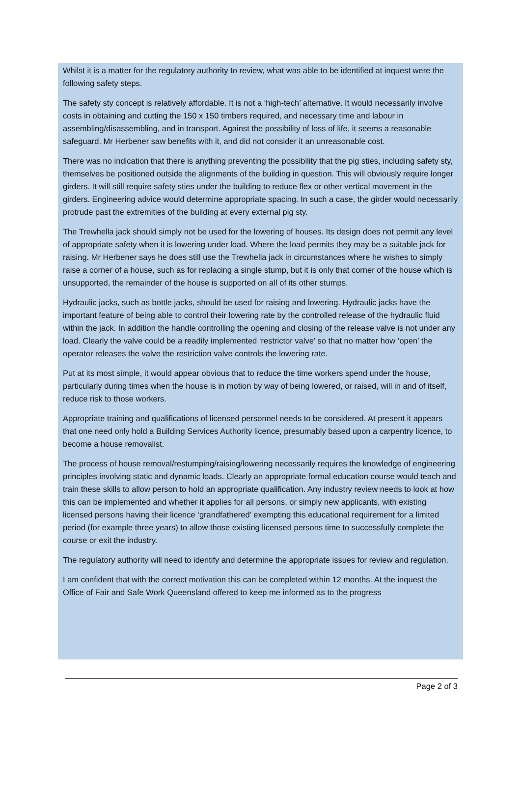Whilst it is a matter for the regulatory authority to review, what was able to be identified at inquest were the following safety steps.
The safety sty concept is relatively affordable. It is not a ‘high-tech’ alternative. It would necessarily involve costs in obtaining and cutting the 150 x 150 timbers required, and necessary time and labour in assembling/disassembling, and in transport. Against the possibility of loss of life, it seems a reasonable safeguard. Mr Herbener saw benefits with it, and did not consider it an unreasonable cost.
There was no indication that there is anything preventing the possibility that the pig sties, including safety sty, themselves be positioned outside the alignments of the building in question. This will obviously require longer girders. It will still require safety sties under the building to reduce flex or other vertical movement in the girders. Engineering advice would determine appropriate spacing. In such a case, the girder would necessarily protrude past the extremities of the building at every external pig sty.
The Trewhella jack should simply not be used for the lowering of houses. Its design does not permit any level of appropriate safety when it is lowering under load. Where the load permits they may be a suitable jack for raising. Mr Herbener says he does still use the Trewhella jack in circumstances where he wishes to simply raise a corner of a house, such as for replacing a single stump, but it is only that corner of the house which is unsupported, the remainder of the house is supported on all of its other stumps.
Hydraulic jacks, such as bottle jacks, should be used for raising and lowering. Hydraulic jacks have the important feature of being able to control their lowering rate by the controlled release of the hydraulic fluid within the jack. In addition the handle controlling the opening and closing of the release valve is not under any load. Clearly the valve could be a readily implemented ‘restrictor valve’ so that no matter how ‘open’ the operator releases the valve the restriction valve controls the lowering rate.
Put at its most simple, it would appear obvious that to reduce the time workers spend under the house, particularly during times when the house is in motion by way of being lowered, or raised, will in and of itself, reduce risk to those workers.
Appropriate training and qualifications of licensed personnel needs to be considered. At present it appears that one need only hold a Building Services Authority licence, presumably based upon a carpentry licence, to become a house removalist.
The process of house removal/restumping/raising/lowering necessarily requires the knowledge of engineering principles involving static and dynamic loads. Clearly an appropriate formal education course would teach and train these skills to allow person to hold an appropriate qualification. Any industry review needs to look at how this can be implemented and whether it applies for all persons, or simply new applicants, with existing licensed persons having their licence ‘grandfathered’ exempting this educational requirement for a limited period (for example three years) to allow those existing licensed persons time to successfully complete the course or exit the industry.
The regulatory authority will need to identify and determine the appropriate issues for review and regulation.
I am confident that with the correct motivation this can be completed within 12 months. At the inquest the Office of Fair and Safe Work Queensland offered to keep me informed as to the progress
Page 2 of 3